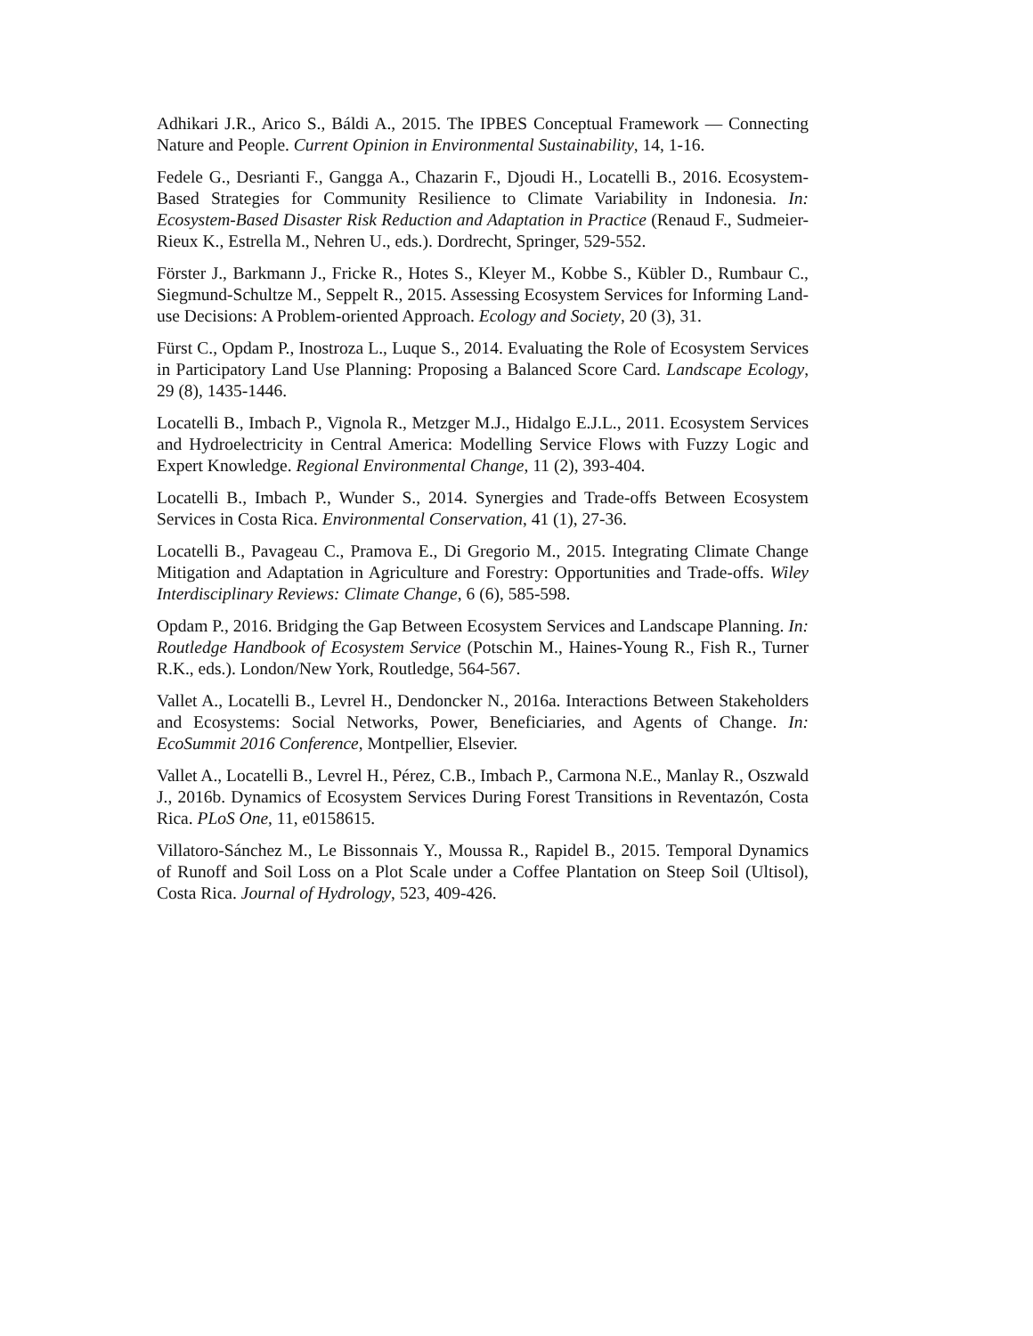Adhikari J.R., Arico S., Báldi A., 2015. The IPBES Conceptual Framework — Connecting Nature and People. Current Opinion in Environmental Sustainability, 14, 1-16.
Fedele G., Desrianti F., Gangga A., Chazarin F., Djoudi H., Locatelli B., 2016. Ecosystem-Based Strategies for Community Resilience to Climate Variability in Indonesia. In: Ecosystem-Based Disaster Risk Reduction and Adaptation in Practice (Renaud F., Sudmeier-Rieux K., Estrella M., Nehren U., eds.). Dordrecht, Springer, 529-552.
Förster J., Barkmann J., Fricke R., Hotes S., Kleyer M., Kobbe S., Kübler D., Rumbaur C., Siegmund-Schultze M., Seppelt R., 2015. Assessing Ecosystem Services for Informing Land-use Decisions: A Problem-oriented Approach. Ecology and Society, 20 (3), 31.
Fürst C., Opdam P., Inostroza L., Luque S., 2014. Evaluating the Role of Ecosystem Services in Participatory Land Use Planning: Proposing a Balanced Score Card. Landscape Ecology, 29 (8), 1435-1446.
Locatelli B., Imbach P., Vignola R., Metzger M.J., Hidalgo E.J.L., 2011. Ecosystem Services and Hydroelectricity in Central America: Modelling Service Flows with Fuzzy Logic and Expert Knowledge. Regional Environmental Change, 11 (2), 393-404.
Locatelli B., Imbach P., Wunder S., 2014. Synergies and Trade-offs Between Ecosystem Services in Costa Rica. Environmental Conservation, 41 (1), 27-36.
Locatelli B., Pavageau C., Pramova E., Di Gregorio M., 2015. Integrating Climate Change Mitigation and Adaptation in Agriculture and Forestry: Opportunities and Trade-offs. Wiley Interdisciplinary Reviews: Climate Change, 6 (6), 585-598.
Opdam P., 2016. Bridging the Gap Between Ecosystem Services and Landscape Planning. In: Routledge Handbook of Ecosystem Service (Potschin M., Haines-Young R., Fish R., Turner R.K., eds.). London/New York, Routledge, 564-567.
Vallet A., Locatelli B., Levrel H., Dendoncker N., 2016a. Interactions Between Stakeholders and Ecosystems: Social Networks, Power, Beneficiaries, and Agents of Change. In: EcoSummit 2016 Conference, Montpellier, Elsevier.
Vallet A., Locatelli B., Levrel H., Pérez, C.B., Imbach P., Carmona N.E., Manlay R., Oszwald J., 2016b. Dynamics of Ecosystem Services During Forest Transitions in Reventazón, Costa Rica. PLoS One, 11, e0158615.
Villatoro-Sánchez M., Le Bissonnais Y., Moussa R., Rapidel B., 2015. Temporal Dynamics of Runoff and Soil Loss on a Plot Scale under a Coffee Plantation on Steep Soil (Ultisol), Costa Rica. Journal of Hydrology, 523, 409-426.